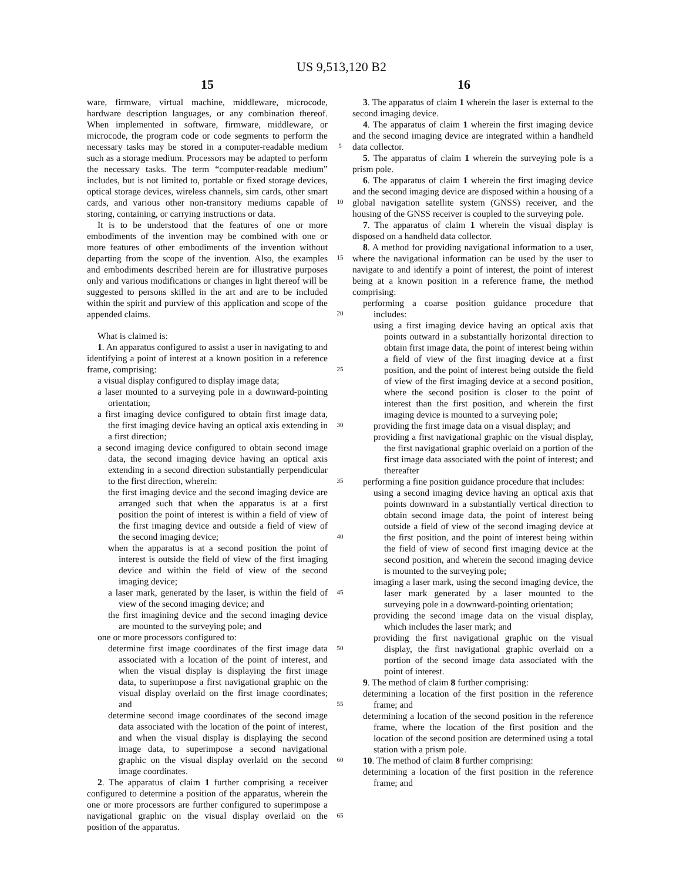US 9,513,120 B2
15 16
ware, firmware, virtual machine, middleware, microcode, hardware description languages, or any combination thereof. When implemented in software, firmware, middleware, or microcode, the program code or code segments to perform the necessary tasks may be stored in a computer-readable medium such as a storage medium. Processors may be adapted to perform the necessary tasks. The term “computer-readable medium” includes, but is not limited to, portable or fixed storage devices, optical storage devices, wireless channels, sim cards, other smart cards, and various other non-transitory mediums capable of storing, containing, or carrying instructions or data.
It is to be understood that the features of one or more embodiments of the invention may be combined with one or more features of other embodiments of the invention without departing from the scope of the invention. Also, the examples and embodiments described herein are for illustrative purposes only and various modifications or changes in light thereof will be suggested to persons skilled in the art and are to be included within the spirit and purview of this application and scope of the appended claims.
What is claimed is:
1. An apparatus configured to assist a user in navigating to and identifying a point of interest at a known position in a reference frame, comprising:
a visual display configured to display image data;
a laser mounted to a surveying pole in a downward-pointing orientation;
a first imaging device configured to obtain first image data, the first imaging device having an optical axis extending in a first direction;
a second imaging device configured to obtain second image data, the second imaging device having an optical axis extending in a second direction substantially perpendicular to the first direction, wherein:
the first imaging device and the second imaging device are arranged such that when the apparatus is at a first position the point of interest is within a field of view of the first imaging device and outside a field of view of the second imaging device;
when the apparatus is at a second position the point of interest is outside the field of view of the first imaging device and within the field of view of the second imaging device;
a laser mark, generated by the laser, is within the field of view of the second imaging device; and
the first imagining device and the second imaging device are mounted to the surveying pole; and
one or more processors configured to:
determine first image coordinates of the first image data associated with a location of the point of interest, and when the visual display is displaying the first image data, to superimpose a first navigational graphic on the visual display overlaid on the first image coordinates; and
determine second image coordinates of the second image data associated with the location of the point of interest, and when the visual display is displaying the second image data, to superimpose a second navigational graphic on the visual display overlaid on the second image coordinates.
2. The apparatus of claim 1 further comprising a receiver configured to determine a position of the apparatus, wherein the one or more processors are further configured to superimpose a navigational graphic on the visual display overlaid on the position of the apparatus.
5
10
15
20
25
30
35
40
45
50
55
60
65
3. The apparatus of claim 1 wherein the laser is external to the second imaging device.
4. The apparatus of claim 1 wherein the first imaging device and the second imaging device are integrated within a handheld data collector.
5. The apparatus of claim 1 wherein the surveying pole is a prism pole.
6. The apparatus of claim 1 wherein the first imaging device and the second imaging device are disposed within a housing of a global navigation satellite system (GNSS) receiver, and the housing of the GNSS receiver is coupled to the surveying pole.
7. The apparatus of claim 1 wherein the visual display is disposed on a handheld data collector.
8. A method for providing navigational information to a user, where the navigational information can be used by the user to navigate to and identify a point of interest, the point of interest being at a known position in a reference frame, the method comprising:
performing a coarse position guidance procedure that includes:
using a first imaging device having an optical axis that points outward in a substantially horizontal direction to obtain first image data, the point of interest being within a field of view of the first imaging device at a first position, and the point of interest being outside the field of view of the first imaging device at a second position, where the second position is closer to the point of interest than the first position, and wherein the first imaging device is mounted to a surveying pole;
providing the first image data on a visual display; and
providing a first navigational graphic on the visual display, the first navigational graphic overlaid on a portion of the first image data associated with the point of interest; and thereafter
performing a fine position guidance procedure that includes:
using a second imaging device having an optical axis that points downward in a substantially vertical direction to obtain second image data, the point of interest being outside a field of view of the second imaging device at the first position, and the point of interest being within the field of view of second first imaging device at the second position, and wherein the second imaging device is mounted to the surveying pole;
imaging a laser mark, using the second imaging device, the laser mark generated by a laser mounted to the surveying pole in a downward-pointing orientation;
providing the second image data on the visual display, which includes the laser mark; and
providing the first navigational graphic on the visual display, the first navigational graphic overlaid on a portion of the second image data associated with the point of interest.
9. The method of claim 8 further comprising:
determining a location of the first position in the reference frame; and
determining a location of the second position in the reference frame, where the location of the first position and the location of the second position are determined using a total station with a prism pole.
10. The method of claim 8 further comprising:
determining a location of the first position in the reference frame; and